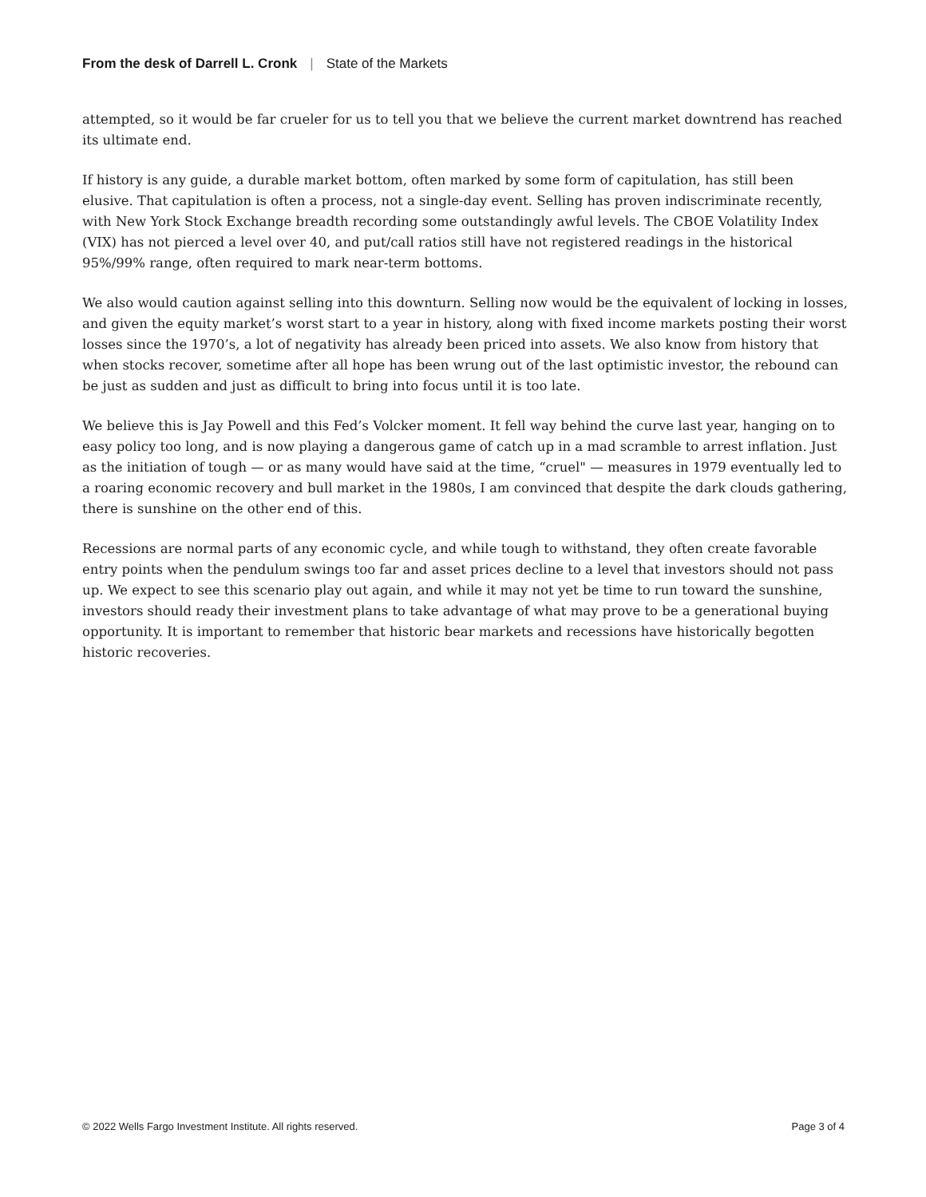From the desk of Darrell L. Cronk | State of the Markets
attempted, so it would be far crueler for us to tell you that we believe the current market downtrend has reached its ultimate end.
If history is any guide, a durable market bottom, often marked by some form of capitulation, has still been elusive. That capitulation is often a process, not a single-day event. Selling has proven indiscriminate recently, with New York Stock Exchange breadth recording some outstandingly awful levels. The CBOE Volatility Index (VIX) has not pierced a level over 40, and put/call ratios still have not registered readings in the historical 95%/99% range, often required to mark near-term bottoms.
We also would caution against selling into this downturn. Selling now would be the equivalent of locking in losses, and given the equity market’s worst start to a year in history, along with fixed income markets posting their worst losses since the 1970’s, a lot of negativity has already been priced into assets. We also know from history that when stocks recover, sometime after all hope has been wrung out of the last optimistic investor, the rebound can be just as sudden and just as difficult to bring into focus until it is too late.
We believe this is Jay Powell and this Fed’s Volcker moment. It fell way behind the curve last year, hanging on to easy policy too long, and is now playing a dangerous game of catch up in a mad scramble to arrest inflation. Just as the initiation of tough — or as many would have said at the time, “cruel" — measures in 1979 eventually led to a roaring economic recovery and bull market in the 1980s, I am convinced that despite the dark clouds gathering, there is sunshine on the other end of this.
Recessions are normal parts of any economic cycle, and while tough to withstand, they often create favorable entry points when the pendulum swings too far and asset prices decline to a level that investors should not pass up. We expect to see this scenario play out again, and while it may not yet be time to run toward the sunshine, investors should ready their investment plans to take advantage of what may prove to be a generational buying opportunity. It is important to remember that historic bear markets and recessions have historically begotten historic recoveries.
© 2022 Wells Fargo Investment Institute. All rights reserved. Page 3 of 4